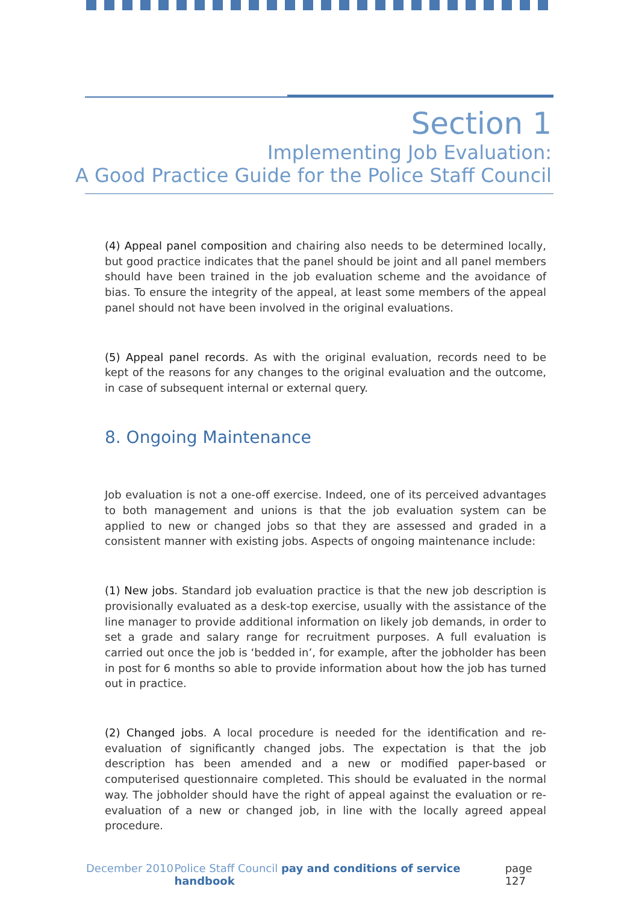Section 1
Implementing Job Evaluation:
A Good Practice Guide for the Police Staff Council
(4) Appeal panel composition and chairing also needs to be determined locally, but good practice indicates that the panel should be joint and all panel members should have been trained in the job evaluation scheme and the avoidance of bias. To ensure the integrity of the appeal, at least some members of the appeal panel should not have been involved in the original evaluations.
(5) Appeal panel records. As with the original evaluation, records need to be kept of the reasons for any changes to the original evaluation and the outcome, in case of subsequent internal or external query.
8. Ongoing Maintenance
Job evaluation is not a one-off exercise. Indeed, one of its perceived advantages to both management and unions is that the job evaluation system can be applied to new or changed jobs so that they are assessed and graded in a consistent manner with existing jobs. Aspects of ongoing maintenance include:
(1) New jobs. Standard job evaluation practice is that the new job description is provisionally evaluated as a desk-top exercise, usually with the assistance of the line manager to provide additional information on likely job demands, in order to set a grade and salary range for recruitment purposes. A full evaluation is carried out once the job is ‘bedded in’, for example, after the jobholder has been in post for 6 months so able to provide information about how the job has turned out in practice.
(2) Changed jobs. A local procedure is needed for the identification and re-evaluation of significantly changed jobs. The expectation is that the job description has been amended and a new or modified paper-based or computerised questionnaire completed. This should be evaluated in the normal way. The jobholder should have the right of appeal against the evaluation or re-evaluation of a new or changed job, in line with the locally agreed appeal procedure.
December 2010 Police Staff Council pay and conditions of service handbook page 127